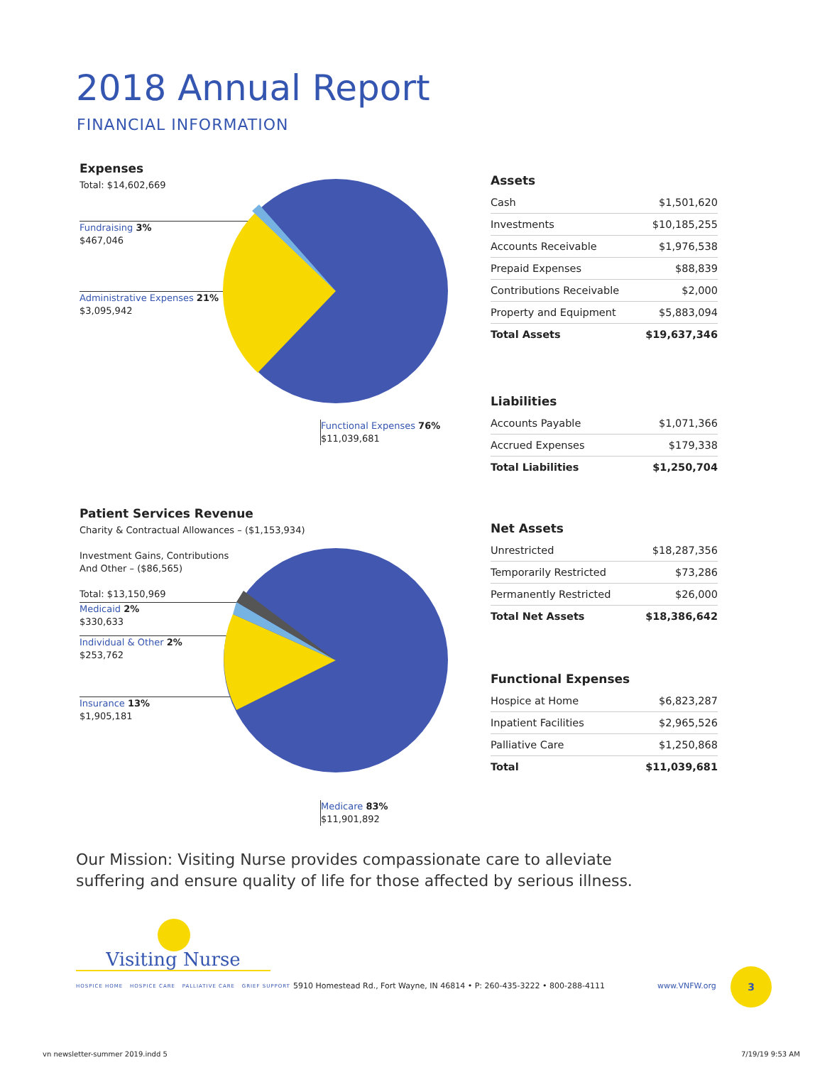2018 Annual Report
FINANCIAL INFORMATION
Expenses
Total: $14,602,669
Fundraising 3%
$467,046
Administrative Expenses 21%
$3,095,942
Functional Expenses 76%
$11,039,681
Patient Services Revenue
Charity & Contractual Allowances – ($1,153,934)
Investment Gains, Contributions
And Other – ($86,565)
Total: $13,150,969
Medicaid 2%
$330,633
Individual & Other 2%
$253,762
Insurance 13%
$1,905,181
Medicare 83%
$11,901,892
Assets
| Cash | $1,501,620 |
| Investments | $10,185,255 |
| Accounts Receivable | $1,976,538 |
| Prepaid Expenses | $88,839 |
| Contributions Receivable | $2,000 |
| Property and Equipment | $5,883,094 |
| Total Assets | $19,637,346 |
Liabilities
| Accounts Payable | $1,071,366 |
| Accrued Expenses | $179,338 |
| Total Liabilities | $1,250,704 |
Net Assets
| Unrestricted | $18,287,356 |
| Temporarily Restricted | $73,286 |
| Permanently Restricted | $26,000 |
| Total Net Assets | $18,386,642 |
Functional Expenses
| Hospice at Home | $6,823,287 |
| Inpatient Facilities | $2,965,526 |
| Palliative Care | $1,250,868 |
| Total | $11,039,681 |
Our Mission: Visiting Nurse provides compassionate care to alleviate
suffering and ensure quality of life for those affected by serious illness.
Visiting Nurse
HOSPICE HOME HOSPICE CARE PALLIATIVE CARE GRIEF SUPPORT
5910 Homestead Rd., Fort Wayne, IN 46814 • P: 260-435-3222 • 800-288-4111
www.VNFW.org
3
vn newsletter-summer 2019.indd 5
7/19/19 9:53 AM